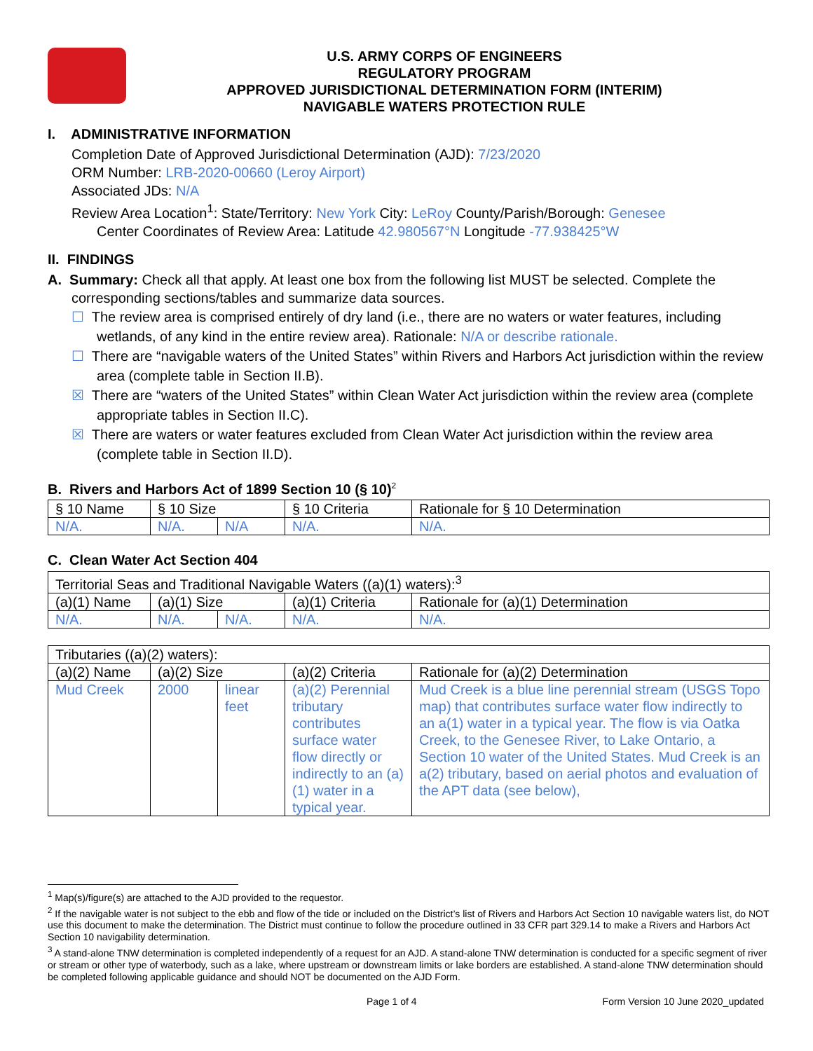U.S. ARMY CORPS OF ENGINEERS
REGULATORY PROGRAM
APPROVED JURISDICTIONAL DETERMINATION FORM (INTERIM)
NAVIGABLE WATERS PROTECTION RULE
I. ADMINISTRATIVE INFORMATION
Completion Date of Approved Jurisdictional Determination (AJD): 7/23/2020
ORM Number: LRB-2020-00660 (Leroy Airport)
Associated JDs: N/A
Review Area Location<sup>1</sup>: State/Territory: New York City: LeRoy County/Parish/Borough: Genesee
Center Coordinates of Review Area: Latitude 42.980567°N Longitude -77.938425°W
II. FINDINGS
A. Summary: Check all that apply. At least one box from the following list MUST be selected. Complete the
corresponding sections/tables and summarize data sources.
☐ The review area is comprised entirely of dry land (i.e., there are no waters or water features, including wetlands, of any kind in the entire review area). Rationale: N/A or describe rationale.
☐ There are “navigable waters of the United States” within Rivers and Harbors Act jurisdiction within the review area (complete table in Section II.B).
☒ There are “waters of the United States” within Clean Water Act jurisdiction within the review area (complete appropriate tables in Section II.C).
☒ There are waters or water features excluded from Clean Water Act jurisdiction within the review area (complete table in Section II.D).
B. Rivers and Harbors Act of 1899 Section 10 (§ 10)<sup>2</sup>
| § 10 Name | § 10 Size | | § 10 Criteria | Rationale for § 10 Determination |
| N/A. | N/A. | N/A | N/A. | N/A. |
C. Clean Water Act Section 404
| Territorial Seas and Traditional Navigable Waters ((a)(1) waters):<sup>3</sup> | | | | |
| (a)(1) Name | (a)(1) Size | | (a)(1) Criteria | Rationale for (a)(1) Determination |
| N/A. | N/A. | N/A. | N/A. | N/A. |
| Tributaries ((a)(2) waters): | | | | |
| (a)(2) Name | (a)(2) Size | | (a)(2) Criteria | Rationale for (a)(2) Determination |
| Mud Creek | 2000 | linear feet | (a)(2) Perennial tributary contributes surface water flow directly or indirectly to an (a)(1) water in a typical year. | Mud Creek is a blue line perennial stream (USGS Topo map) that contributes surface water flow indirectly to an a(1) water in a typical year. The flow is via Oatka Creek, to the Genesee River, to Lake Ontario, a Section 10 water of the United States. Mud Creek is an a(2) tributary, based on aerial photos and evaluation of the APT data (see below), |
<sup>1</sup> Map(s)/figure(s) are attached to the AJD provided to the requestor.
<sup>2</sup> If the navigable water is not subject to the ebb and flow of the tide or included on the District’s list of Rivers and Harbors Act Section 10 navigable waters list, do NOT use this document to make the determination. The District must continue to follow the procedure outlined in 33 CFR part 329.14 to make a Rivers and Harbors Act Section 10 navigability determination.
<sup>3</sup> A stand-alone TNW determination is completed independently of a request for an AJD. A stand-alone TNW determination is conducted for a specific segment of river or stream or other type of waterbody, such as a lake, where upstream or downstream limits or lake borders are established. A stand-alone TNW determination should be completed following applicable guidance and should NOT be documented on the AJD Form.
Page 1 of 4 Form Version 10 June 2020_updated